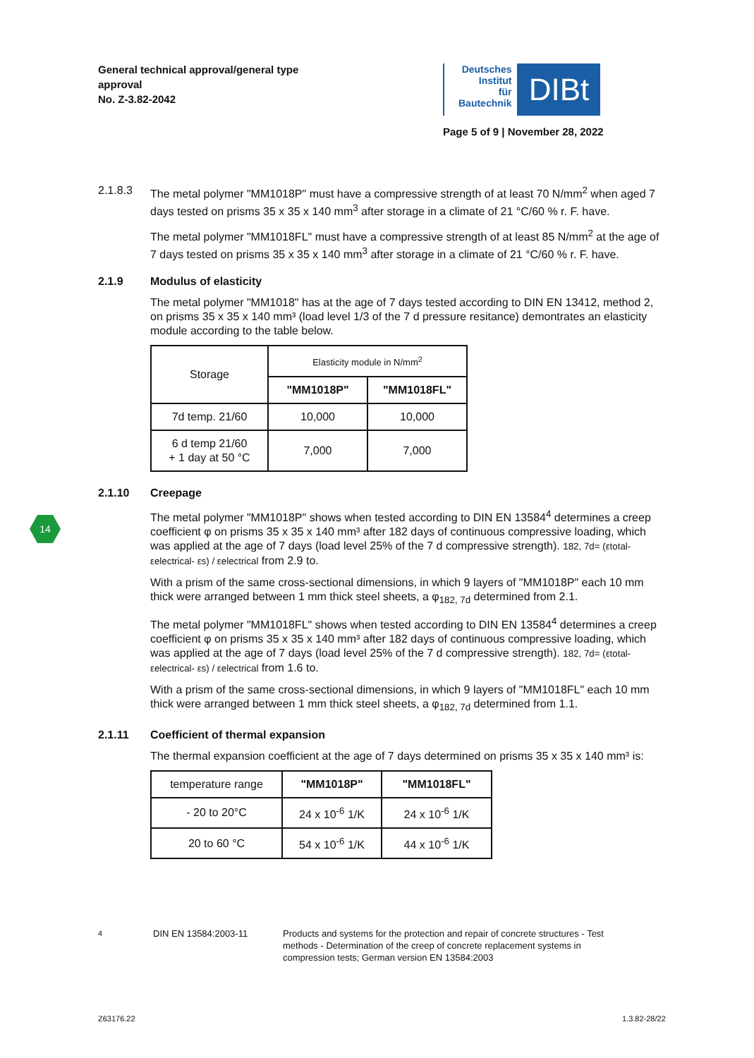General technical approval/general type
approval
No. Z-3.82-2042
Deutsches
Institut
für
Bautechnik
DIBt
Page 5 of 9 | November 28, 2022
14
2.1.8.3 The metal polymer "MM1018P" must have a compressive strength of at least 70 N/mm<sup>2</sup> when aged 7 days tested on prisms 35 x 35 x 140 mm<sup>3</sup> after storage in a climate of 21 °C/60 % r. F. have.
The metal polymer "MM1018FL" must have a compressive strength of at least 85 N/mm<sup>2</sup> at the age of 7 days tested on prisms 35 x 35 x 140 mm<sup>3</sup> after storage in a climate of 21 °C/60 % r. F. have.
2.1.9 Modulus of elasticity
The metal polymer "MM1018" has at the age of 7 days tested according to DIN EN 13412, method 2, on prisms 35 x 35 x 140 mm³ (load level 1/3 of the 7 d pressure resitance) demontrates an elasticity module according to the table below.
| Storage | Elasticity module in N/mm<sup>2</sup> | |
| --- | --- | --- |
| | "MM1018P" | "MM1018FL" |
| 7d temp. 21/60 | 10,000 | 10,000 |
| 6 d temp 21/60 + 1 day at 50 °C | 7,000 | 7,000 |
2.1.10 Creepage
The metal polymer "MM1018P" shows when tested according to DIN EN 13584<sup>4</sup> determines a creep coefficient φ on prisms 35 x 35 x 140 mm³ after 182 days of continuous compressive loading, which was applied at the age of 7 days (load level 25% of the 7 d compressive strength). 182, 7d= (εtotal- εelectrical- εs) / εelectrical from 2.9 to.
With a prism of the same cross-sectional dimensions, in which 9 layers of "MM1018P" each 10 mm thick were arranged between 1 mm thick steel sheets, a φ<sub>182, 7d</sub> determined from 2.1.
The metal polymer "MM1018FL" shows when tested according to DIN EN 13584<sup>4</sup> determines a creep coefficient φ on prisms 35 x 35 x 140 mm³ after 182 days of continuous compressive loading, which was applied at the age of 7 days (load level 25% of the 7 d compressive strength). 182, 7d= (εtotal- εelectrical- εs) / εelectrical from 1.6 to.
With a prism of the same cross-sectional dimensions, in which 9 layers of "MM1018FL" each 10 mm thick were arranged between 1 mm thick steel sheets, a φ<sub>182, 7d</sub> determined from 1.1.
2.1.11 Coefficient of thermal expansion
The thermal expansion coefficient at the age of 7 days determined on prisms 35 x 35 x 140 mm³ is:
| temperature range | "MM1018P" | "MM1018FL" |
| - 20 to 20°C | 24 x 10<sup>-6</sup> 1/K | 24 x 10<sup>-6</sup> 1/K |
| 20 to 60 °C | 54 x 10<sup>-6</sup> 1/K | 44 x 10<sup>-6</sup> 1/K |
<sup>4</sup> DIN EN 13584:2003-11 Products and systems for the protection and repair of concrete structures - Test methods - Determination of the creep of concrete replacement systems in compression tests; German version EN 13584:2003
Z63176.22 1.3.82-28/22